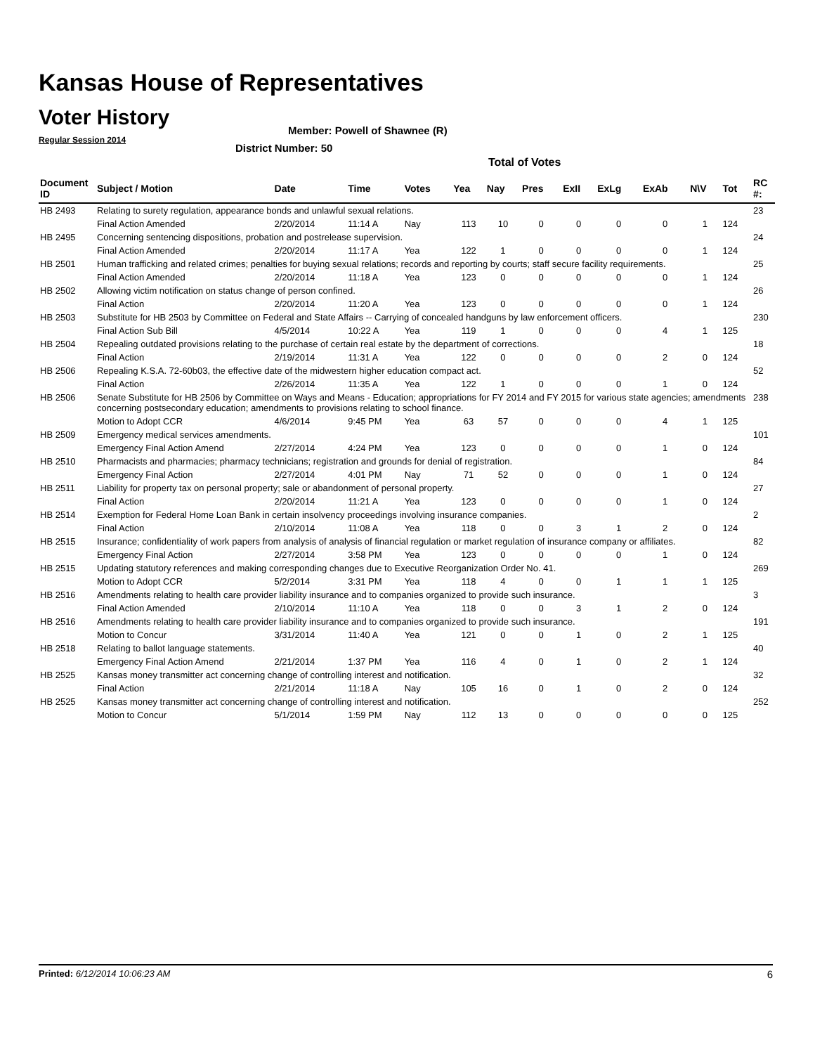Kansas House of Representatives
Voter History
Regular Session 2014
Member: Powell of Shawnee (R)
District Number: 50
Total of Votes
| Document ID | Subject / Motion | Date | Time | Votes | Yea | Nay | Pres | ExII | ExLg | ExAb | N\V | Tot | RC #: |
| --- | --- | --- | --- | --- | --- | --- | --- | --- | --- | --- | --- | --- | --- |
| HB 2493 | Relating to surety regulation, appearance bonds and unlawful sexual relations. | | | | | | | | | | | | 23 |
| | Final Action Amended | 2/20/2014 | 11:14 A | Nay | 113 | 10 | 0 | 0 | 0 | 0 | 1 | 124 | |
| HB 2495 | Concerning sentencing dispositions, probation and postrelease supervision. | | | | | | | | | | | | 24 |
| | Final Action Amended | 2/20/2014 | 11:17 A | Yea | 122 | 1 | 0 | 0 | 0 | 0 | 1 | 124 | |
| HB 2501 | Human trafficking and related crimes; penalties for buying sexual relations; records and reporting by courts; staff secure facility requirements. | | | | | | | | | | | | 25 |
| | Final Action Amended | 2/20/2014 | 11:18 A | Yea | 123 | 0 | 0 | 0 | 0 | 0 | 1 | 124 | |
| HB 2502 | Allowing victim notification on status change of person confined. | | | | | | | | | | | | 26 |
| | Final Action | 2/20/2014 | 11:20 A | Yea | 123 | 0 | 0 | 0 | 0 | 0 | 1 | 124 | |
| HB 2503 | Substitute for HB 2503 by Committee on Federal and State Affairs -- Carrying of concealed handguns by law enforcement officers. | | | | | | | | | | | | 230 |
| | Final Action Sub Bill | 4/5/2014 | 10:22 A | Yea | 119 | 1 | 0 | 0 | 0 | 4 | 1 | 125 | |
| HB 2504 | Repealing outdated provisions relating to the purchase of certain real estate by the department of corrections. | | | | | | | | | | | | 18 |
| | Final Action | 2/19/2014 | 11:31 A | Yea | 122 | 0 | 0 | 0 | 0 | 2 | 0 | 124 | |
| HB 2506 | Repealing K.S.A. 72-60b03, the effective date of the midwestern higher education compact act. | | | | | | | | | | | | 52 |
| | Final Action | 2/26/2014 | 11:35 A | Yea | 122 | 1 | 0 | 0 | 0 | 1 | 0 | 124 | |
| HB 2506 | Senate Substitute for HB 2506 by Committee on Ways and Means - Education; appropriations for FY 2014 and FY 2015 for various state agencies; amendments concerning postsecondary education; amendments to provisions relating to school finance. | | | | | | | | | | | | 238 |
| | Motion to Adopt CCR | 4/6/2014 | 9:45 PM | Yea | 63 | 57 | 0 | 0 | 0 | 4 | 1 | 125 | |
| HB 2509 | Emergency medical services amendments. | | | | | | | | | | | | 101 |
| | Emergency Final Action Amend | 2/27/2014 | 4:24 PM | Yea | 123 | 0 | 0 | 0 | 0 | 1 | 0 | 124 | |
| HB 2510 | Pharmacists and pharmacies; pharmacy technicians; registration and grounds for denial of registration. | | | | | | | | | | | | 84 |
| | Emergency Final Action | 2/27/2014 | 4:01 PM | Nay | 71 | 52 | 0 | 0 | 0 | 1 | 0 | 124 | |
| HB 2511 | Liability for property tax on personal property; sale or abandonment of personal property. | | | | | | | | | | | | 27 |
| | Final Action | 2/20/2014 | 11:21 A | Yea | 123 | 0 | 0 | 0 | 0 | 1 | 0 | 124 | |
| HB 2514 | Exemption for Federal Home Loan Bank in certain insolvency proceedings involving insurance companies. | | | | | | | | | | | | 2 |
| | Final Action | 2/10/2014 | 11:08 A | Yea | 118 | 0 | 0 | 3 | 1 | 2 | 0 | 124 | |
| HB 2515 | Insurance; confidentiality of work papers from analysis of analysis of financial regulation or market regulation of insurance company or affiliates. | | | | | | | | | | | | 82 |
| | Emergency Final Action | 2/27/2014 | 3:58 PM | Yea | 123 | 0 | 0 | 0 | 0 | 1 | 0 | 124 | |
| HB 2515 | Updating statutory references and making corresponding changes due to Executive Reorganization Order No. 41. | | | | | | | | | | | | 269 |
| | Motion to Adopt CCR | 5/2/2014 | 3:31 PM | Yea | 118 | 4 | 0 | 0 | 1 | 1 | 1 | 125 | |
| HB 2516 | Amendments relating to health care provider liability insurance and to companies organized to provide such insurance. | | | | | | | | | | | | 3 |
| | Final Action Amended | 2/10/2014 | 11:10 A | Yea | 118 | 0 | 0 | 3 | 1 | 2 | 0 | 124 | |
| HB 2516 | Amendments relating to health care provider liability insurance and to companies organized to provide such insurance. | | | | | | | | | | | | 191 |
| | Motion to Concur | 3/31/2014 | 11:40 A | Yea | 121 | 0 | 0 | 1 | 0 | 2 | 1 | 125 | |
| HB 2518 | Relating to ballot language statements. | | | | | | | | | | | | 40 |
| | Emergency Final Action Amend | 2/21/2014 | 1:37 PM | Yea | 116 | 4 | 0 | 1 | 0 | 2 | 1 | 124 | |
| HB 2525 | Kansas money transmitter act concerning change of controlling interest and notification. | | | | | | | | | | | | 32 |
| | Final Action | 2/21/2014 | 11:18 A | Nay | 105 | 16 | 0 | 1 | 0 | 2 | 0 | 124 | |
| HB 2525 | Kansas money transmitter act concerning change of controlling interest and notification. | | | | | | | | | | | | 252 |
| | Motion to Concur | 5/1/2014 | 1:59 PM | Nay | 112 | 13 | 0 | 0 | 0 | 0 | 0 | 125 | |
Printed: 6/12/2014 10:06:23 AM 6